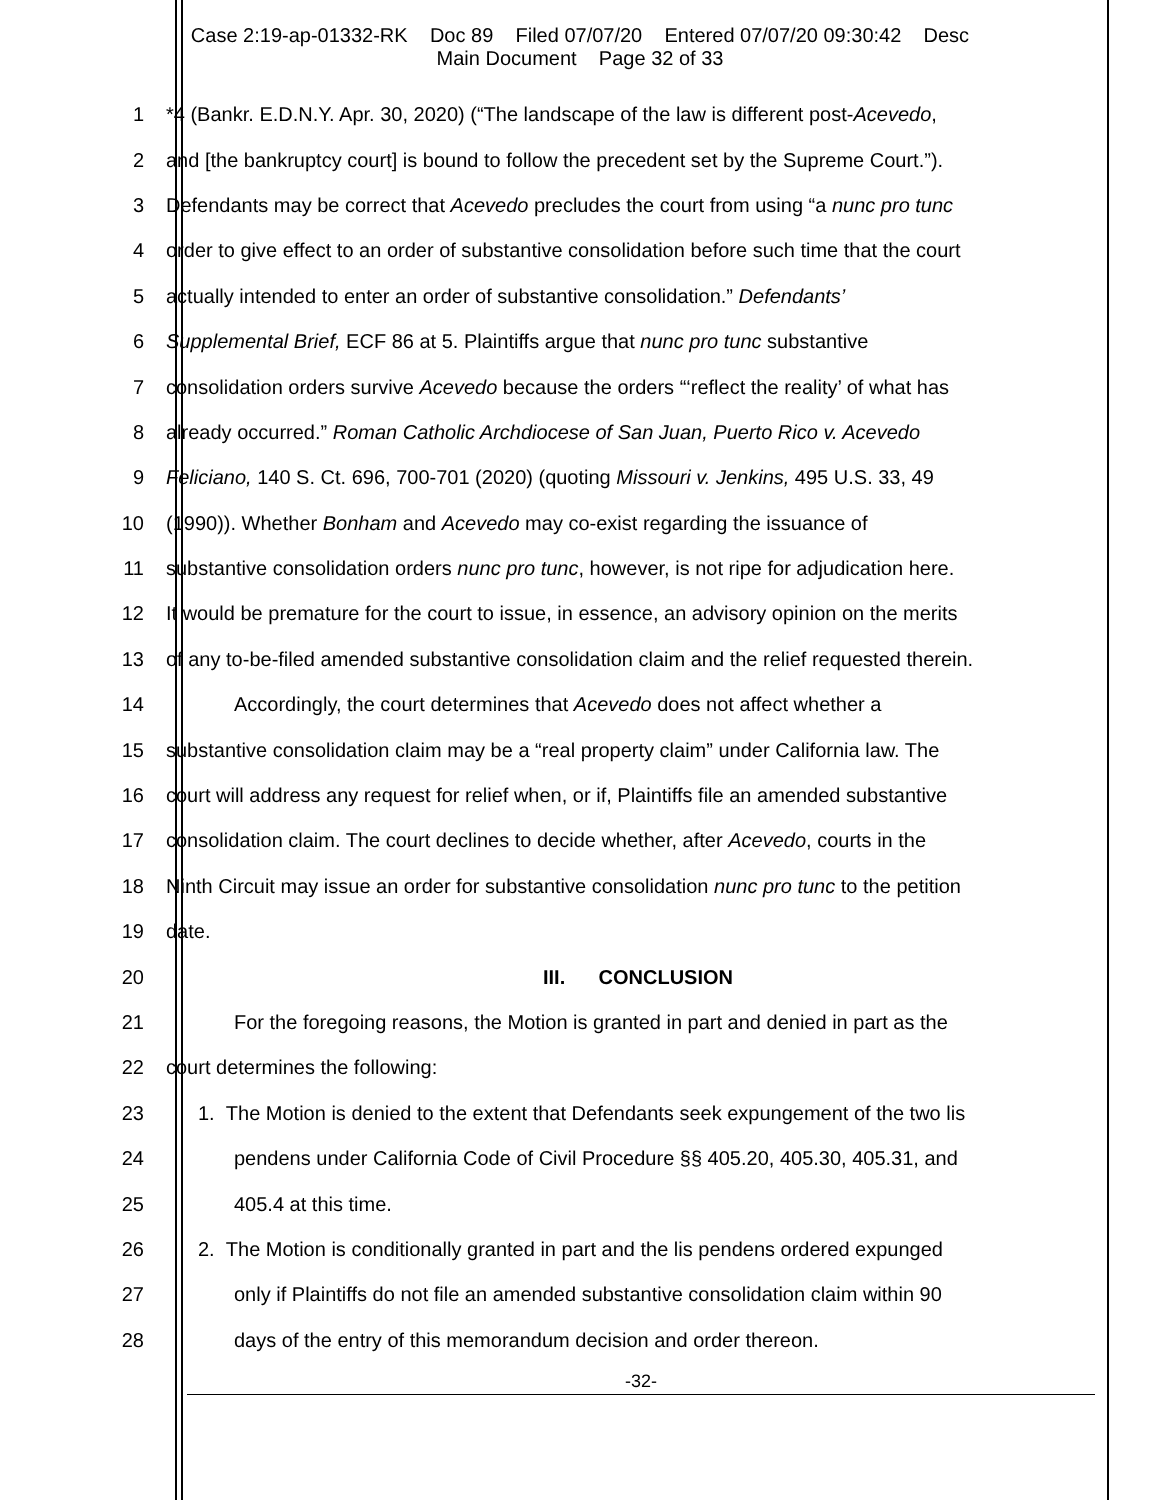Case 2:19-ap-01332-RK Doc 89 Filed 07/07/20 Entered 07/07/20 09:30:42 Desc
Main Document Page 32 of 33
1
*4 (Bankr. E.D.N.Y. Apr. 30, 2020) (“The landscape of the law is different post-Acevedo,
2
and [the bankruptcy court] is bound to follow the precedent set by the Supreme Court.”).
3
Defendants may be correct that Acevedo precludes the court from using “a nunc pro tunc
4
order to give effect to an order of substantive consolidation before such time that the court
5
actually intended to enter an order of substantive consolidation.” Defendants’
6
Supplemental Brief, ECF 86 at 5. Plaintiffs argue that nunc pro tunc substantive
7
consolidation orders survive Acevedo because the orders “‘reflect the reality’ of what has
8
already occurred.” Roman Catholic Archdiocese of San Juan, Puerto Rico v. Acevedo
9
Feliciano, 140 S. Ct. 696, 700-701 (2020) (quoting Missouri v. Jenkins, 495 U.S. 33, 49
10
(1990)). Whether Bonham and Acevedo may co-exist regarding the issuance of
11
substantive consolidation orders nunc pro tunc, however, is not ripe for adjudication here.
12
It would be premature for the court to issue, in essence, an advisory opinion on the merits
13
of any to-be-filed amended substantive consolidation claim and the relief requested therein.
14
Accordingly, the court determines that Acevedo does not affect whether a
15
substantive consolidation claim may be a “real property claim” under California law. The
16
court will address any request for relief when, or if, Plaintiffs file an amended substantive
17
consolidation claim. The court declines to decide whether, after Acevedo, courts in the
18
Ninth Circuit may issue an order for substantive consolidation nunc pro tunc to the petition
19 date.
20 III. CONCLUSION
21
For the foregoing reasons, the Motion is granted in part and denied in part as the
22
court determines the following:
23
1. The Motion is denied to the extent that Defendants seek expungement of the two lis
24
pendens under California Code of Civil Procedure §§ 405.20, 405.30, 405.31, and
25 405.4 at this time.
26
2. The Motion is conditionally granted in part and the lis pendens ordered expunged
27
only if Plaintiffs do not file an amended substantive consolidation claim within 90
28
days of the entry of this memorandum decision and order thereon.
-32-